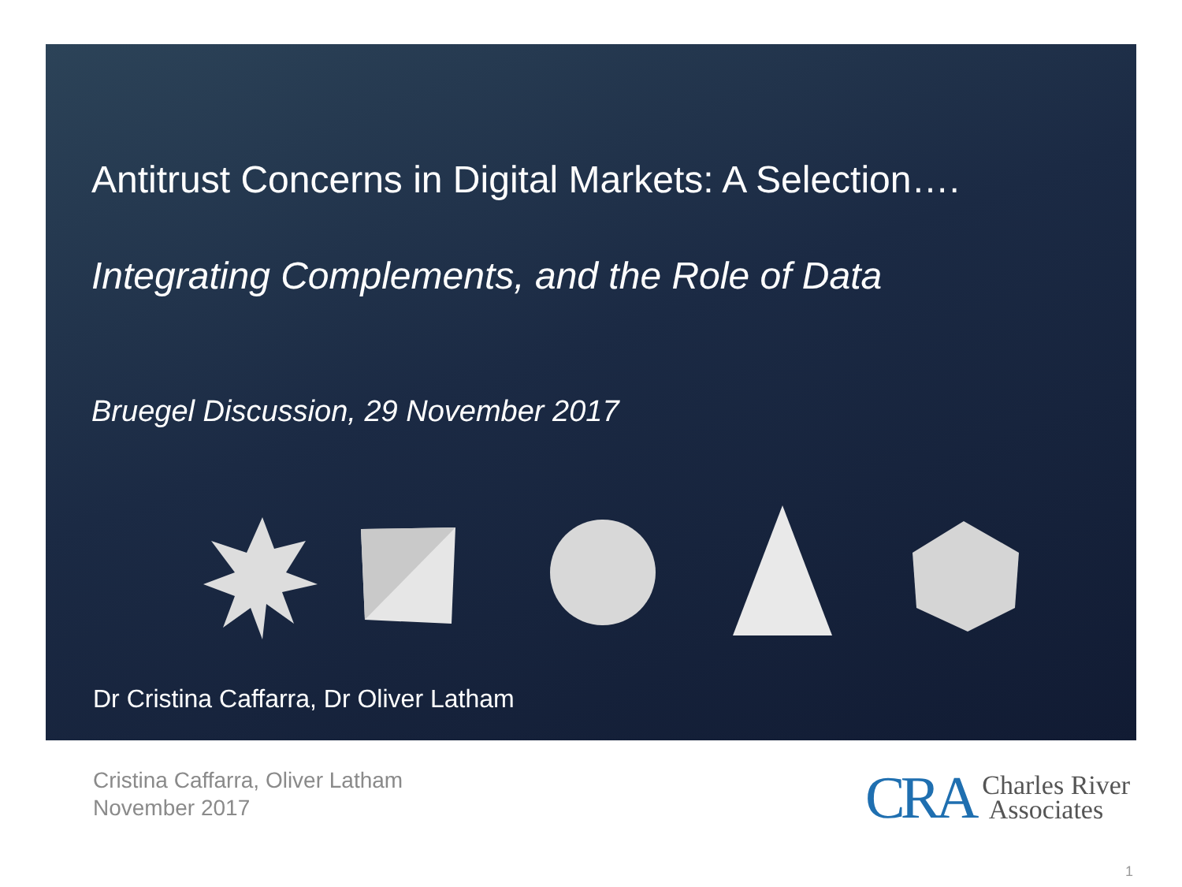Antitrust Concerns in Digital Markets: A Selection….
Integrating Complements, and the Role of Data
Bruegel Discussion, 29 November 2017
Dr Cristina Caffarra, Dr Oliver Latham
Cristina Caffarra, Oliver Latham
November 2017
CRA Charles River
Associates
1